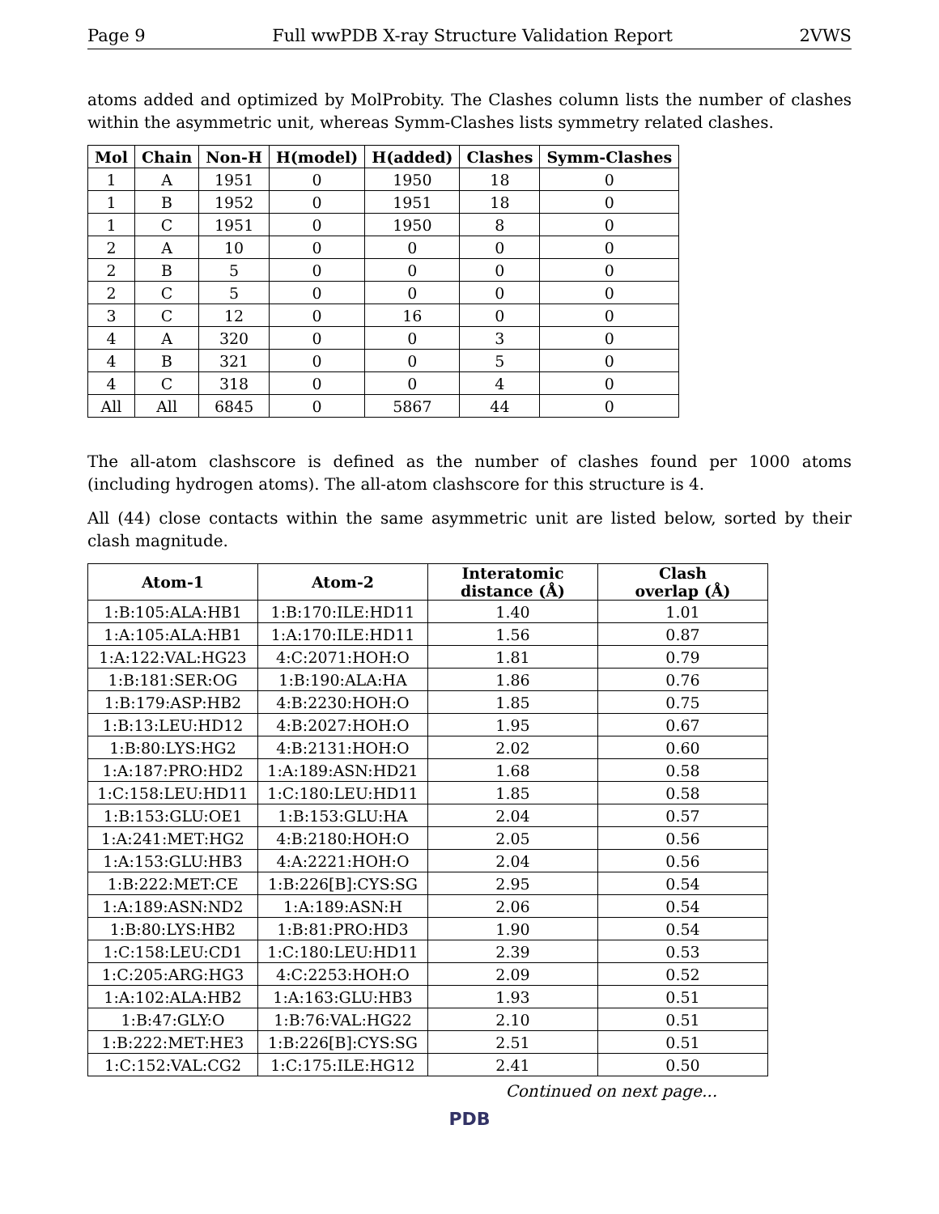Page 9 Full wwPDB X-ray Structure Validation Report 2VWS
atoms added and optimized by MolProbity. The Clashes column lists the number of clashes within the asymmetric unit, whereas Symm-Clashes lists symmetry related clashes.
| Mol | Chain | Non-H | H(model) | H(added) | Clashes | Symm-Clashes |
| --- | --- | --- | --- | --- | --- | --- |
| 1 | A | 1951 | 0 | 1950 | 18 | 0 |
| 1 | B | 1952 | 0 | 1951 | 18 | 0 |
| 1 | C | 1951 | 0 | 1950 | 8 | 0 |
| 2 | A | 10 | 0 | 0 | 0 | 0 |
| 2 | B | 5 | 0 | 0 | 0 | 0 |
| 2 | C | 5 | 0 | 0 | 0 | 0 |
| 3 | C | 12 | 0 | 16 | 0 | 0 |
| 4 | A | 320 | 0 | 0 | 3 | 0 |
| 4 | B | 321 | 0 | 0 | 5 | 0 |
| 4 | C | 318 | 0 | 0 | 4 | 0 |
| All | All | 6845 | 0 | 5867 | 44 | 0 |
The all-atom clashscore is defined as the number of clashes found per 1000 atoms (including hydrogen atoms). The all-atom clashscore for this structure is 4.
All (44) close contacts within the same asymmetric unit are listed below, sorted by their clash magnitude.
| Atom-1 | Atom-2 | Interatomic distance (Å) | Clash overlap (Å) |
| --- | --- | --- | --- |
| 1:B:105:ALA:HB1 | 1:B:170:ILE:HD11 | 1.40 | 1.01 |
| 1:A:105:ALA:HB1 | 1:A:170:ILE:HD11 | 1.56 | 0.87 |
| 1:A:122:VAL:HG23 | 4:C:2071:HOH:O | 1.81 | 0.79 |
| 1:B:181:SER:OG | 1:B:190:ALA:HA | 1.86 | 0.76 |
| 1:B:179:ASP:HB2 | 4:B:2230:HOH:O | 1.85 | 0.75 |
| 1:B:13:LEU:HD12 | 4:B:2027:HOH:O | 1.95 | 0.67 |
| 1:B:80:LYS:HG2 | 4:B:2131:HOH:O | 2.02 | 0.60 |
| 1:A:187:PRO:HD2 | 1:A:189:ASN:HD21 | 1.68 | 0.58 |
| 1:C:158:LEU:HD11 | 1:C:180:LEU:HD11 | 1.85 | 0.58 |
| 1:B:153:GLU:OE1 | 1:B:153:GLU:HA | 2.04 | 0.57 |
| 1:A:241:MET:HG2 | 4:B:2180:HOH:O | 2.05 | 0.56 |
| 1:A:153:GLU:HB3 | 4:A:2221:HOH:O | 2.04 | 0.56 |
| 1:B:222:MET:CE | 1:B:226[B]:CYS:SG | 2.95 | 0.54 |
| 1:A:189:ASN:ND2 | 1:A:189:ASN:H | 2.06 | 0.54 |
| 1:B:80:LYS:HB2 | 1:B:81:PRO:HD3 | 1.90 | 0.54 |
| 1:C:158:LEU:CD1 | 1:C:180:LEU:HD11 | 2.39 | 0.53 |
| 1:C:205:ARG:HG3 | 4:C:2253:HOH:O | 2.09 | 0.52 |
| 1:A:102:ALA:HB2 | 1:A:163:GLU:HB3 | 1.93 | 0.51 |
| 1:B:47:GLY:O | 1:B:76:VAL:HG22 | 2.10 | 0.51 |
| 1:B:222:MET:HE3 | 1:B:226[B]:CYS:SG | 2.51 | 0.51 |
| 1:C:152:VAL:CG2 | 1:C:175:ILE:HG12 | 2.41 | 0.50 |
Continued on next page...
PDB